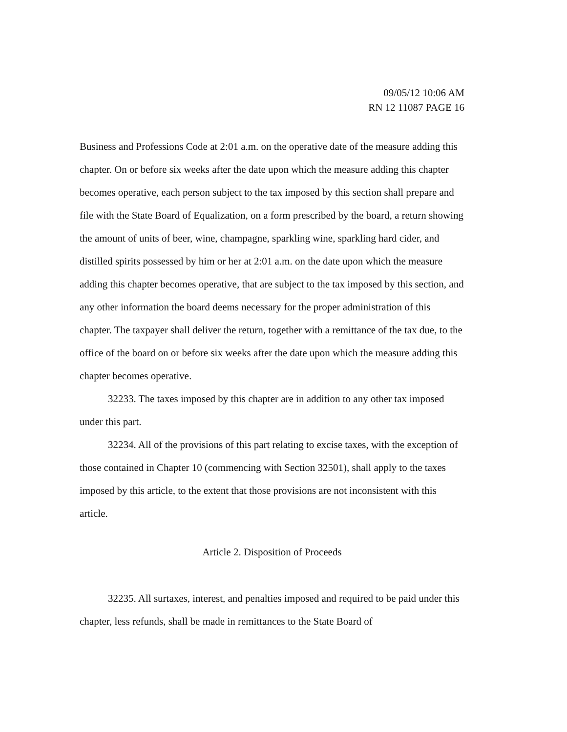09/05/12 10:06 AM
RN 12 11087 PAGE 16
Business and Professions Code at 2:01 a.m. on the operative date of the measure adding this chapter. On or before six weeks after the date upon which the measure adding this chapter becomes operative, each person subject to the tax imposed by this section shall prepare and file with the State Board of Equalization, on a form prescribed by the board, a return showing the amount of units of beer, wine, champagne, sparkling wine, sparkling hard cider, and distilled spirits possessed by him or her at 2:01 a.m. on the date upon which the measure adding this chapter becomes operative, that are subject to the tax imposed by this section, and any other information the board deems necessary for the proper administration of this chapter. The taxpayer shall deliver the return, together with a remittance of the tax due, to the office of the board on or before six weeks after the date upon which the measure adding this chapter becomes operative.
32233. The taxes imposed by this chapter are in addition to any other tax imposed under this part.
32234. All of the provisions of this part relating to excise taxes, with the exception of those contained in Chapter 10 (commencing with Section 32501), shall apply to the taxes imposed by this article, to the extent that those provisions are not inconsistent with this article.
Article 2. Disposition of Proceeds
32235. All surtaxes, interest, and penalties imposed and required to be paid under this chapter, less refunds, shall be made in remittances to the State Board of